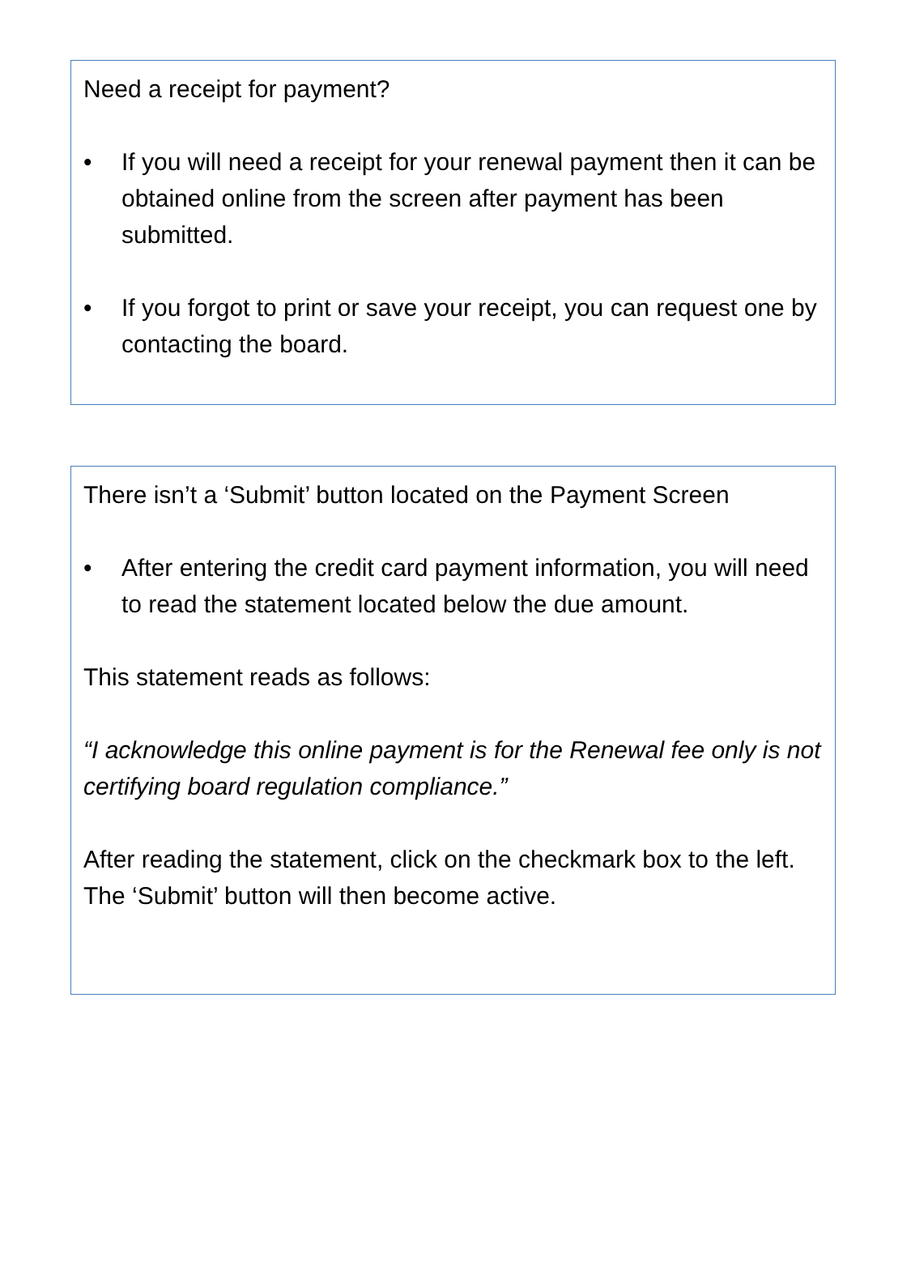Need a receipt for payment?
• If you will need a receipt for your renewal payment then it can be obtained online from the screen after payment has been submitted.
• If you forgot to print or save your receipt, you can request one by contacting the board.
There isn’t a ‘Submit’ button located on the Payment Screen
• After entering the credit card payment information, you will need to read the statement located below the due amount.
This statement reads as follows:
“I acknowledge this online payment is for the Renewal fee only is not certifying board regulation compliance.”
After reading the statement, click on the checkmark box to the left. The ‘Submit’ button will then become active.